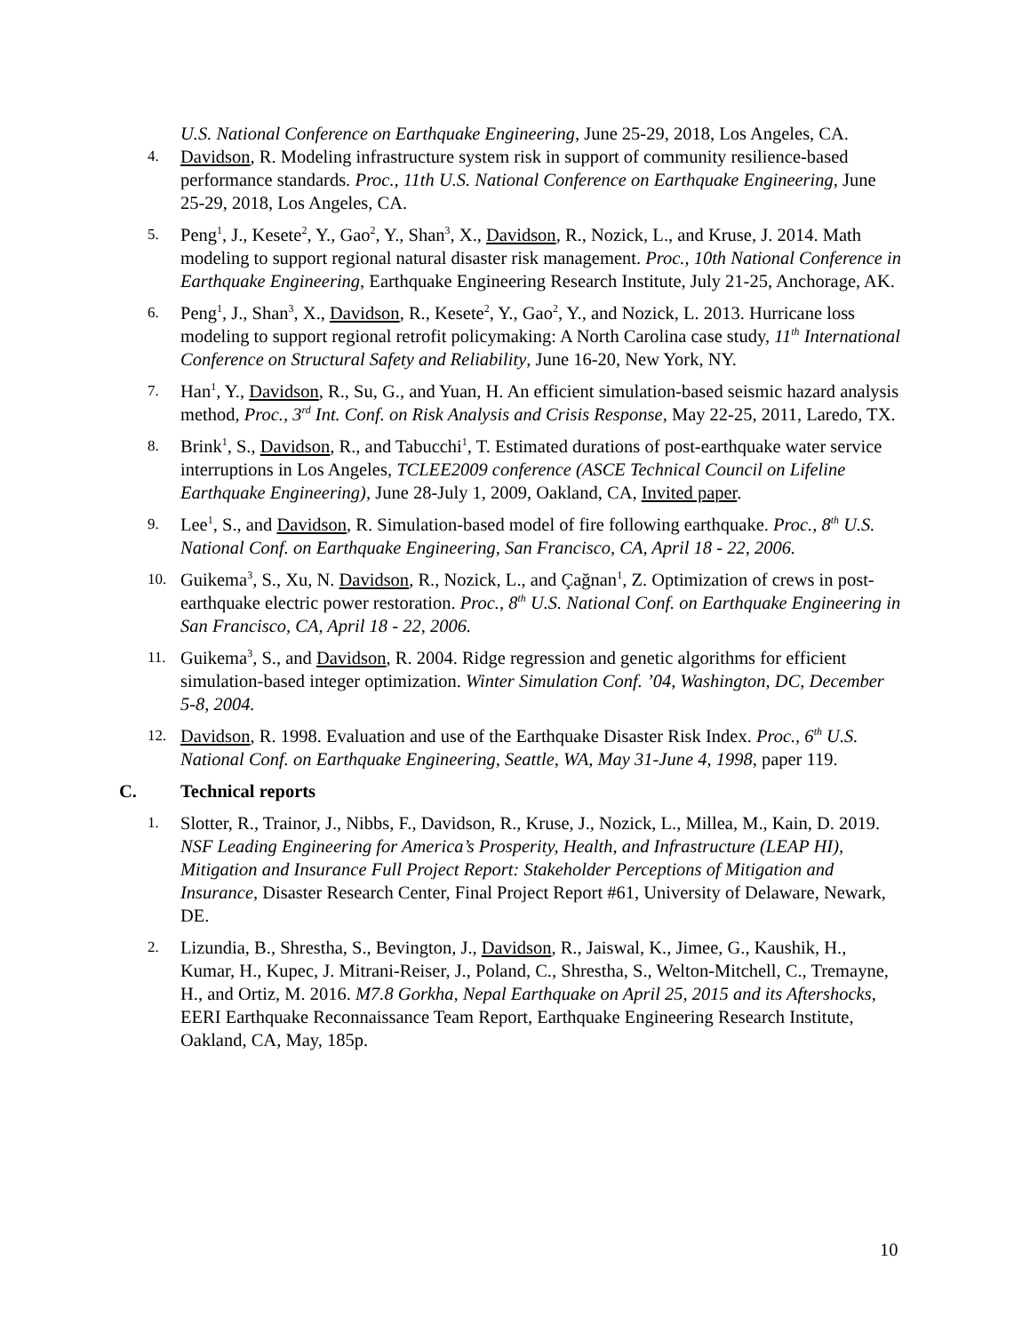U.S. National Conference on Earthquake Engineering, June 25-29, 2018, Los Angeles, CA.
4.
Davidson, R. Modeling infrastructure system risk in support of community resilience-based performance standards. Proc., 11th U.S. National Conference on Earthquake Engineering, June 25-29, 2018, Los Angeles, CA.
5.
Peng<sup>1</sup>, J., Kesete<sup>2</sup>, Y., Gao<sup>2</sup>, Y., Shan<sup>3</sup>, X., Davidson, R., Nozick, L., and Kruse, J. 2014. Math modeling to support regional natural disaster risk management. Proc., 10th National Conference in Earthquake Engineering, Earthquake Engineering Research Institute, July 21-25, Anchorage, AK.
6.
Peng<sup>1</sup>, J., Shan<sup>3</sup>, X., Davidson, R., Kesete<sup>2</sup>, Y., Gao<sup>2</sup>, Y., and Nozick, L. 2013. Hurricane loss modeling to support regional retrofit policymaking: A North Carolina case study, 11<sup>th</sup> International Conference on Structural Safety and Reliability, June 16-20, New York, NY.
7.
Han<sup>1</sup>, Y., Davidson, R., Su, G., and Yuan, H. An efficient simulation-based seismic hazard analysis method, Proc., 3<sup>rd</sup> Int. Conf. on Risk Analysis and Crisis Response, May 22-25, 2011, Laredo, TX.
8.
Brink<sup>1</sup>, S., Davidson, R., and Tabucchi<sup>1</sup>, T. Estimated durations of post-earthquake water service interruptions in Los Angeles, TCLEE2009 conference (ASCE Technical Council on Lifeline Earthquake Engineering), June 28-July 1, 2009, Oakland, CA, Invited paper.
9.
Lee<sup>1</sup>, S., and Davidson, R. Simulation-based model of fire following earthquake. Proc., 8<sup>th</sup> U.S. National Conf. on Earthquake Engineering, San Francisco, CA, April 18 - 22, 2006.
10.
Guikema<sup>3</sup>, S., Xu, N. Davidson, R., Nozick, L., and Çağnan<sup>1</sup>, Z. Optimization of crews in post-earthquake electric power restoration. Proc., 8<sup>th</sup> U.S. National Conf. on Earthquake Engineering in San Francisco, CA, April 18 - 22, 2006.
11.
Guikema<sup>3</sup>, S., and Davidson, R. 2004. Ridge regression and genetic algorithms for efficient simulation-based integer optimization. Winter Simulation Conf. ’04, Washington, DC, December 5-8, 2004.
12.
Davidson, R. 1998. Evaluation and use of the Earthquake Disaster Risk Index. Proc., 6<sup>th</sup> U.S. National Conf. on Earthquake Engineering, Seattle, WA, May 31-June 4, 1998, paper 119.
C. Technical reports
1.
Slotter, R., Trainor, J., Nibbs, F., Davidson, R., Kruse, J., Nozick, L., Millea, M., Kain, D. 2019. NSF Leading Engineering for America’s Prosperity, Health, and Infrastructure (LEAP HI), Mitigation and Insurance Full Project Report: Stakeholder Perceptions of Mitigation and Insurance, Disaster Research Center, Final Project Report #61, University of Delaware, Newark, DE.
2.
Lizundia, B., Shrestha, S., Bevington, J., Davidson, R., Jaiswal, K., Jimee, G., Kaushik, H., Kumar, H., Kupec, J. Mitrani-Reiser, J., Poland, C., Shrestha, S., Welton-Mitchell, C., Tremayne, H., and Ortiz, M. 2016. M7.8 Gorkha, Nepal Earthquake on April 25, 2015 and its Aftershocks, EERI Earthquake Reconnaissance Team Report, Earthquake Engineering Research Institute, Oakland, CA, May, 185p.
10